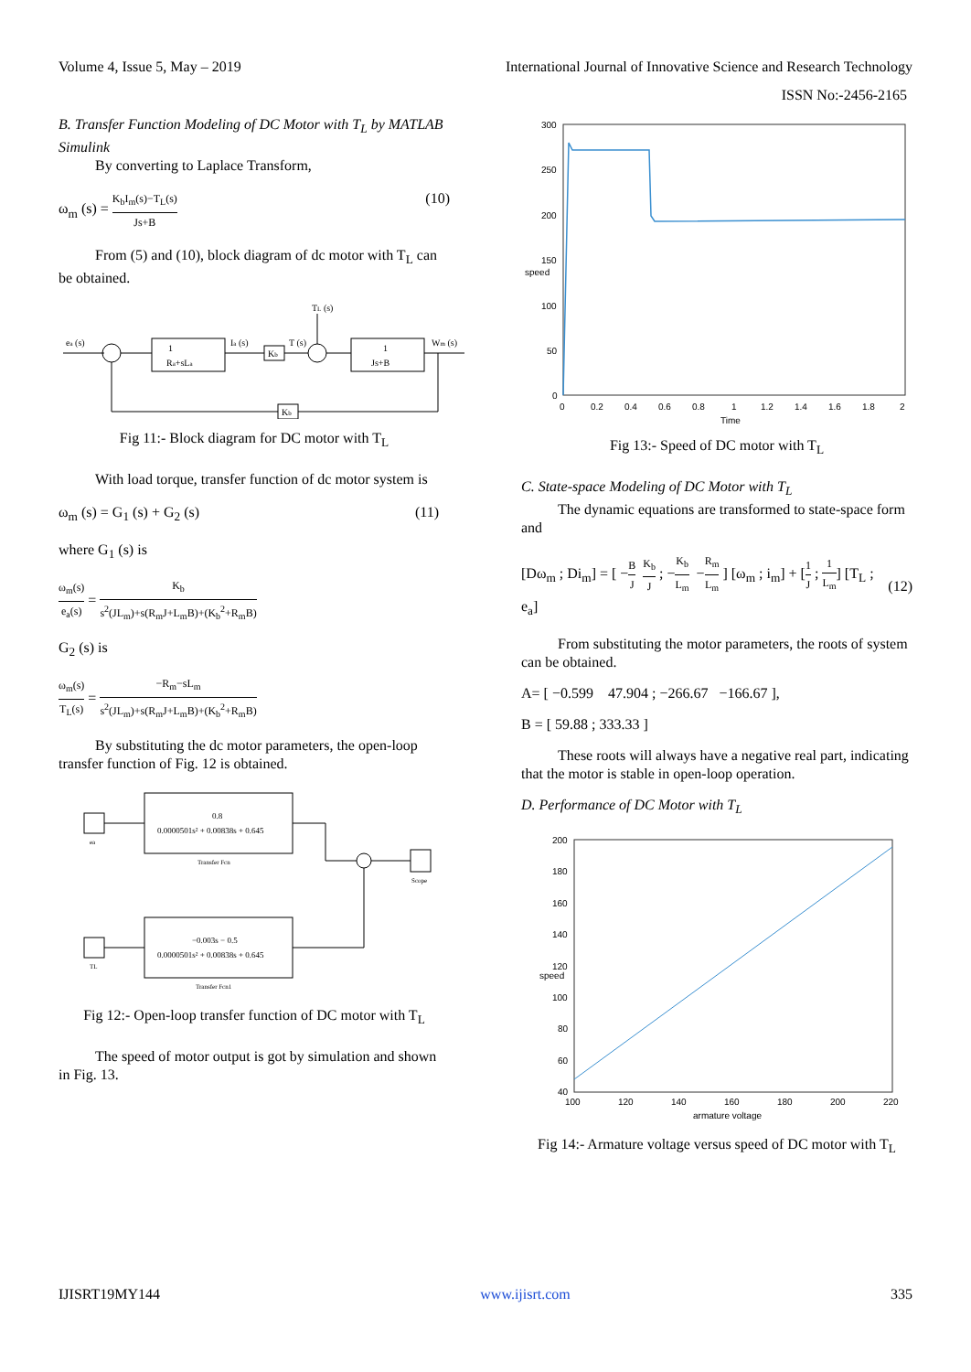Volume 4, Issue 5, May – 2019 International Journal of Innovative Science and Research Technology
ISSN No:-2456-2165
B. Transfer Function Modeling of DC Motor with T<sub>L</sub> by MATLAB Simulink
By converting to Laplace Transform,
ω<sub>m</sub> (s) = K<sub>b</sub>I<sub>m</sub>(s)−T<sub>L</sub>(s) Js+B (10)
From (5) and (10), block diagram of dc motor with T<sub>L</sub> can be obtained.
ea (s)
1
Ra+sLa
Ia (s)
Kb
TL (s)
T (s)
1
Js+B
Wm (s)
Kb
Fig 11:- Block diagram for DC motor with T<sub>L</sub>
With load torque, transfer function of dc motor system is
ω<sub>m</sub> (s) = G<sub>1</sub> (s) + G<sub>2</sub> (s) (11)
where G<sub>1</sub> (s) is
ω<sub>m</sub>(s) e<sub>a</sub>(s) = K<sub>b</sub> s<sup>2</sup>(JL<sub>m</sub>)+s(R<sub>m</sub>J+L<sub>m</sub>B)+(K<sub>b</sub><sup>2</sup>+R<sub>m</sub>B)
G<sub>2</sub> (s) is
ω<sub>m</sub>(s) T<sub>L</sub>(s) = −R<sub>m</sub>−sL<sub>m</sub> s<sup>2</sup>(JL<sub>m</sub>)+s(R<sub>m</sub>J+L<sub>m</sub>B)+(K<sub>b</sub><sup>2</sup>+R<sub>m</sub>B)
By substituting the dc motor parameters, the open-loop transfer function of Fig. 12 is obtained.
0.8
0.0000501s² + 0.00838s + 0.645
Transfer Fcn
ea
Scope
−0.003s − 0.5
0.0000501s² + 0.00838s + 0.645
Transfer Fcn1
TL
Fig 12:- Open-loop transfer function of DC motor with T<sub>L</sub>
The speed of motor output is got by simulation and shown in Fig. 13.
300
250
200
150
100
50
0
0
0.2
0.4
0.6
0.8
1
1.2
1.4
1.6
1.8
2
Time
speed
Fig 13:- Speed of DC motor with T<sub>L</sub>
C. State-space Modeling of DC Motor with T<sub>L</sub>
The dynamic equations are transformed to state-space form and
[Dω<sub>m</sub> ; Di<sub>m</sub>] = [ −B J K<sub>b</sub> J ; −K<sub>b</sub> L<sub>m</sub> −R<sub>m</sub> L<sub>m</sub> ] [ω<sub>m</sub> ; i<sub>m</sub>] + [1 J ; 1 L<sub>m</sub>] [T<sub>L</sub> ; e<sub>a</sub>] (12)
From substituting the motor parameters, the roots of system can be obtained.
A= [ −0.599 47.904 ; −266.67 −166.67 ],
B = [ 59.88 ; 333.33 ]
These roots will always have a negative real part, indicating that the motor is stable in open-loop operation.
D. Performance of DC Motor with T<sub>L</sub>
200
180
160
140
120
100
80
60
40
100
120
140
160
180
200
220
armature voltage
speed
Fig 14:- Armature voltage versus speed of DC motor with T<sub>L</sub>
IJISRT19MY144 www.ijisrt.com 335